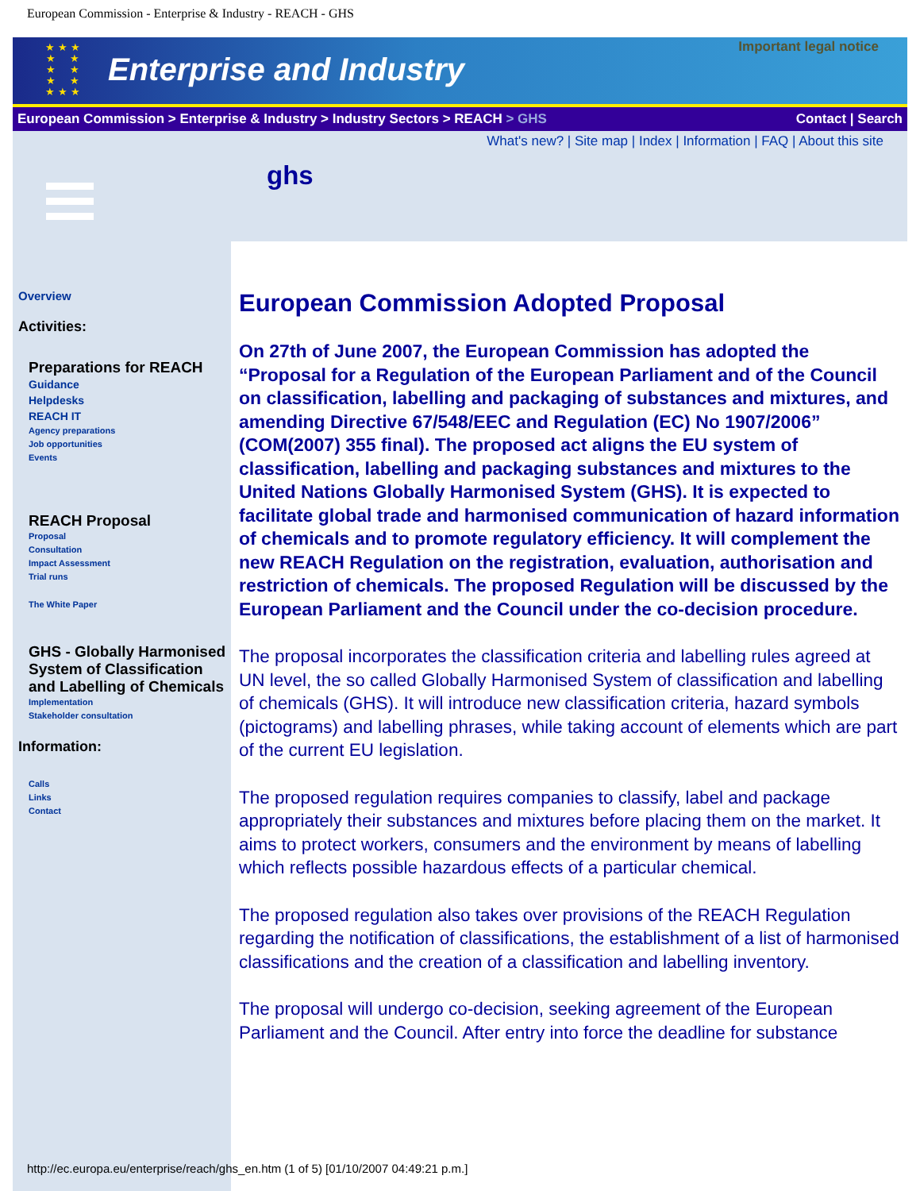European Commission - Enterprise & Industry - REACH - GHS
★ ★ ★
★ ★
★ ★
★ ★
★ ★ ★
Enterprise and Industry
Important legal notice
European Commission > Enterprise & Industry > Industry Sectors > REACH > GHS Contact | Search
What's new? | Site map | Index | Information | FAQ | About this site
ghs
Overview
Activities:
Preparations for REACH
Guidance
Helpdesks
REACH IT
Agency preparations
Job opportunities
Events
REACH Proposal
Proposal
Consultation
Impact Assessment
Trial runs
The White Paper
GHS - Globally Harmonised System of Classification and Labelling of Chemicals
Implementation
Stakeholder consultation
Information:
Calls
Links
Contact
European Commission Adopted Proposal
On 27th of June 2007, the European Commission has adopted the “Proposal for a Regulation of the European Parliament and of the Council on classification, labelling and packaging of substances and mixtures, and amending Directive 67/548/EEC and Regulation (EC) No 1907/2006” (COM(2007) 355 final). The proposed act aligns the EU system of classification, labelling and packaging substances and mixtures to the United Nations Globally Harmonised System (GHS). It is expected to facilitate global trade and harmonised communication of hazard information of chemicals and to promote regulatory efficiency. It will complement the new REACH Regulation on the registration, evaluation, authorisation and restriction of chemicals. The proposed Regulation will be discussed by the European Parliament and the Council under the co-decision procedure.
The proposal incorporates the classification criteria and labelling rules agreed at UN level, the so called Globally Harmonised System of classification and labelling of chemicals (GHS). It will introduce new classification criteria, hazard symbols (pictograms) and labelling phrases, while taking account of elements which are part of the current EU legislation.
The proposed regulation requires companies to classify, label and package appropriately their substances and mixtures before placing them on the market. It aims to protect workers, consumers and the environment by means of labelling which reflects possible hazardous effects of a particular chemical.
The proposed regulation also takes over provisions of the REACH Regulation regarding the notification of classifications, the establishment of a list of harmonised classifications and the creation of a classification and labelling inventory.
The proposal will undergo co-decision, seeking agreement of the European Parliament and the Council. After entry into force the deadline for substance
http://ec.europa.eu/enterprise/reach/ghs_en.htm (1 of 5) [01/10/2007 04:49:21 p.m.]